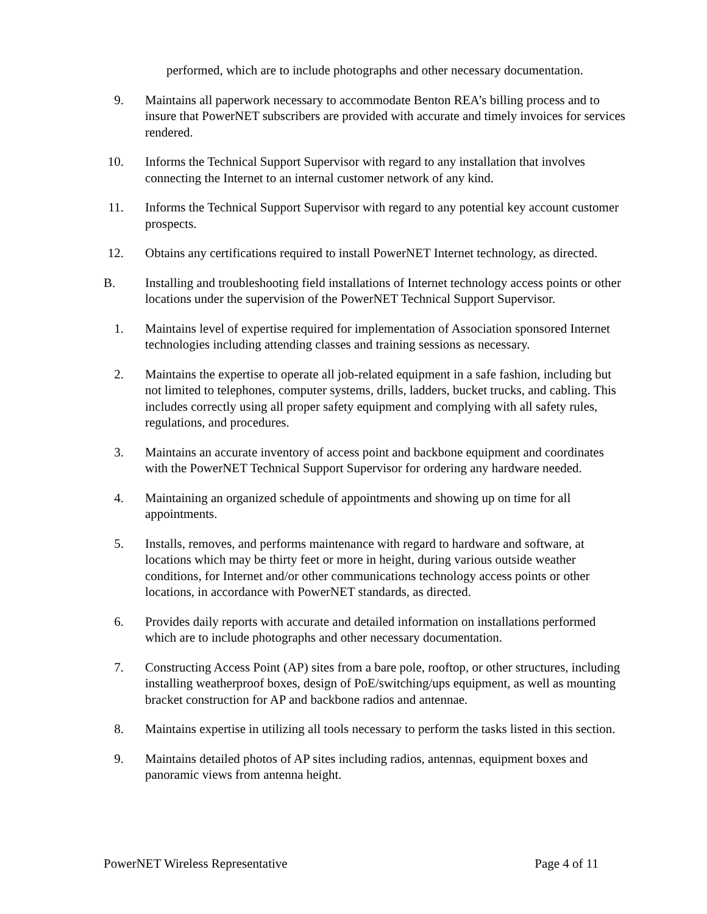performed, which are to include photographs and other necessary documentation.
9. Maintains all paperwork necessary to accommodate Benton REA’s billing process and to insure that PowerNET subscribers are provided with accurate and timely invoices for services rendered.
10. Informs the Technical Support Supervisor with regard to any installation that involves connecting the Internet to an internal customer network of any kind.
11. Informs the Technical Support Supervisor with regard to any potential key account customer prospects.
12. Obtains any certifications required to install PowerNET Internet technology, as directed.
B. Installing and troubleshooting field installations of Internet technology access points or other locations under the supervision of the PowerNET Technical Support Supervisor.
1. Maintains level of expertise required for implementation of Association sponsored Internet technologies including attending classes and training sessions as necessary.
2. Maintains the expertise to operate all job-related equipment in a safe fashion, including but not limited to telephones, computer systems, drills, ladders, bucket trucks, and cabling. This includes correctly using all proper safety equipment and complying with all safety rules, regulations, and procedures.
3. Maintains an accurate inventory of access point and backbone equipment and coordinates with the PowerNET Technical Support Supervisor for ordering any hardware needed.
4. Maintaining an organized schedule of appointments and showing up on time for all appointments.
5. Installs, removes, and performs maintenance with regard to hardware and software, at locations which may be thirty feet or more in height, during various outside weather conditions, for Internet and/or other communications technology access points or other locations, in accordance with PowerNET standards, as directed.
6. Provides daily reports with accurate and detailed information on installations performed which are to include photographs and other necessary documentation.
7. Constructing Access Point (AP) sites from a bare pole, rooftop, or other structures, including installing weatherproof boxes, design of PoE/switching/ups equipment, as well as mounting bracket construction for AP and backbone radios and antennae.
8. Maintains expertise in utilizing all tools necessary to perform the tasks listed in this section.
9. Maintains detailed photos of AP sites including radios, antennas, equipment boxes and panoramic views from antenna height.
PowerNET Wireless Representative Page 4 of 11